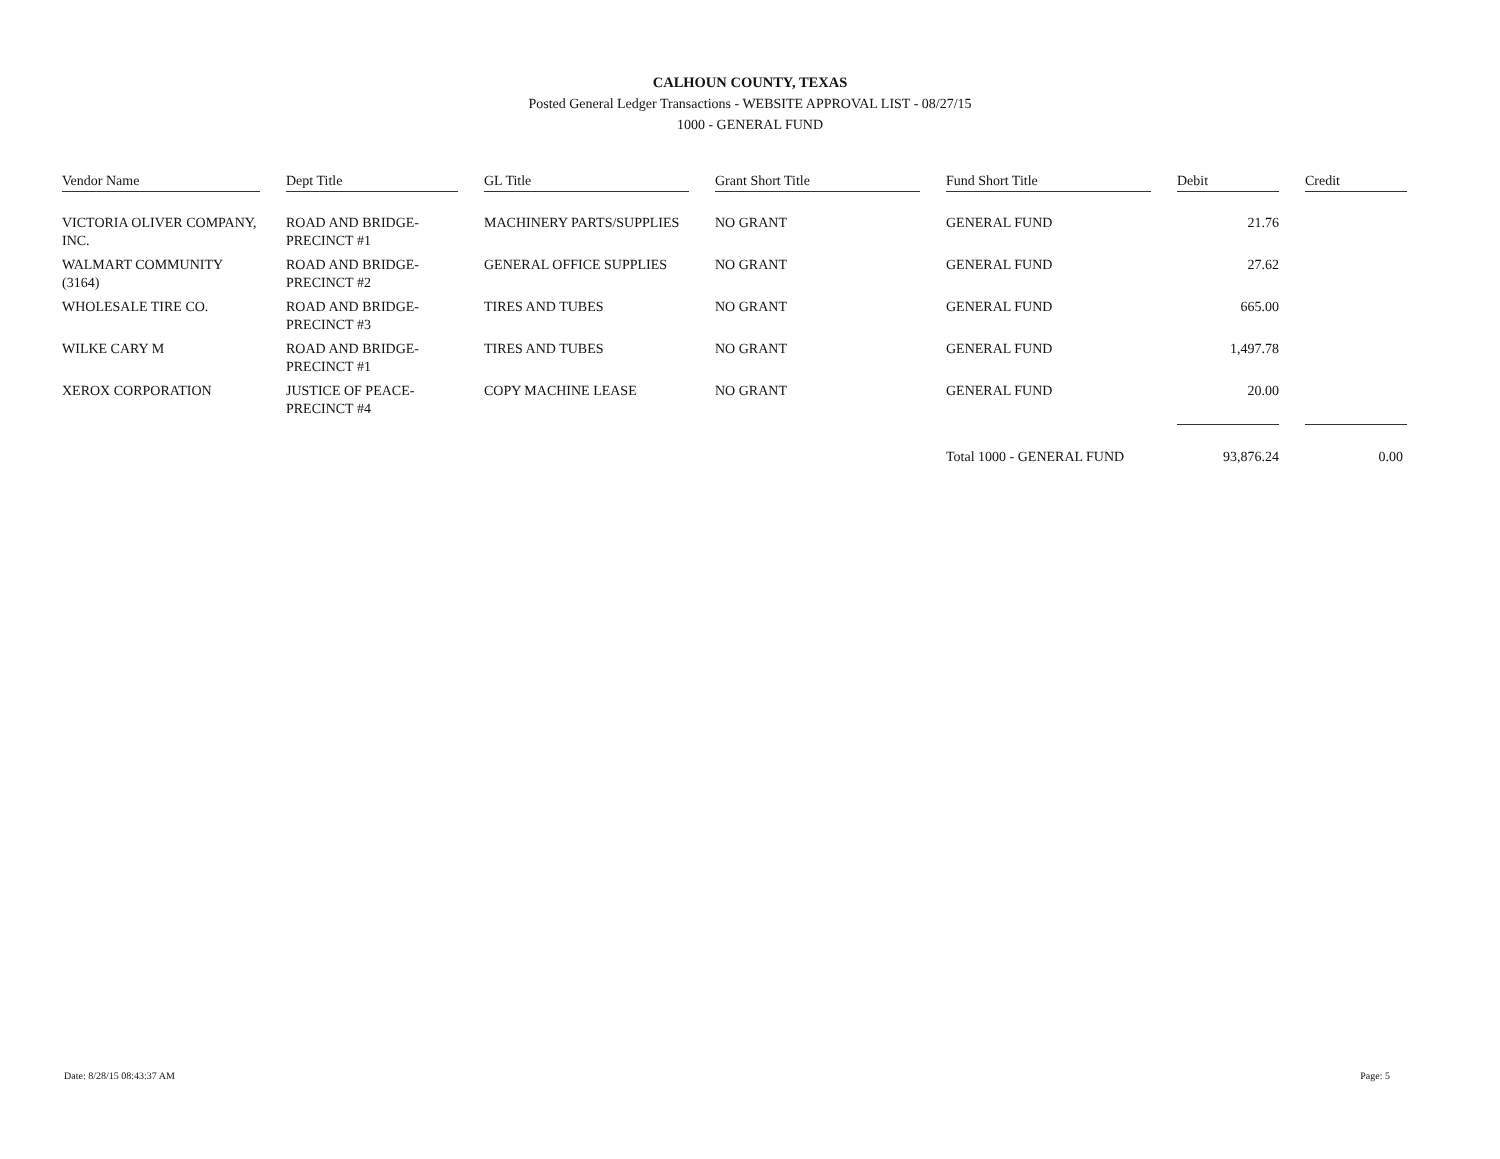CALHOUN COUNTY, TEXAS
Posted General Ledger Transactions - WEBSITE APPROVAL LIST - 08/27/15
1000 - GENERAL FUND
| Vendor Name | Dept Title | GL Title | Grant Short Title | Fund Short Title | Debit | Credit |
| --- | --- | --- | --- | --- | --- | --- |
| VICTORIA OLIVER COMPANY, INC. | ROAD AND BRIDGE-PRECINCT #1 | MACHINERY PARTS/SUPPLIES | NO GRANT | GENERAL FUND | 21.76 | |
| WALMART COMMUNITY (3164) | ROAD AND BRIDGE-PRECINCT #2 | GENERAL OFFICE SUPPLIES | NO GRANT | GENERAL FUND | 27.62 | |
| WHOLESALE TIRE CO. | ROAD AND BRIDGE-PRECINCT #3 | TIRES AND TUBES | NO GRANT | GENERAL FUND | 665.00 | |
| WILKE CARY M | ROAD AND BRIDGE-PRECINCT #1 | TIRES AND TUBES | NO GRANT | GENERAL FUND | 1,497.78 | |
| XEROX CORPORATION | JUSTICE OF PEACE-PRECINCT #4 | COPY MACHINE LEASE | NO GRANT | GENERAL FUND | 20.00 | |
| | | | | Total 1000 - GENERAL FUND | 93,876.24 | 0.00 |
Date: 8/28/15 08:43:37 AM Page: 5